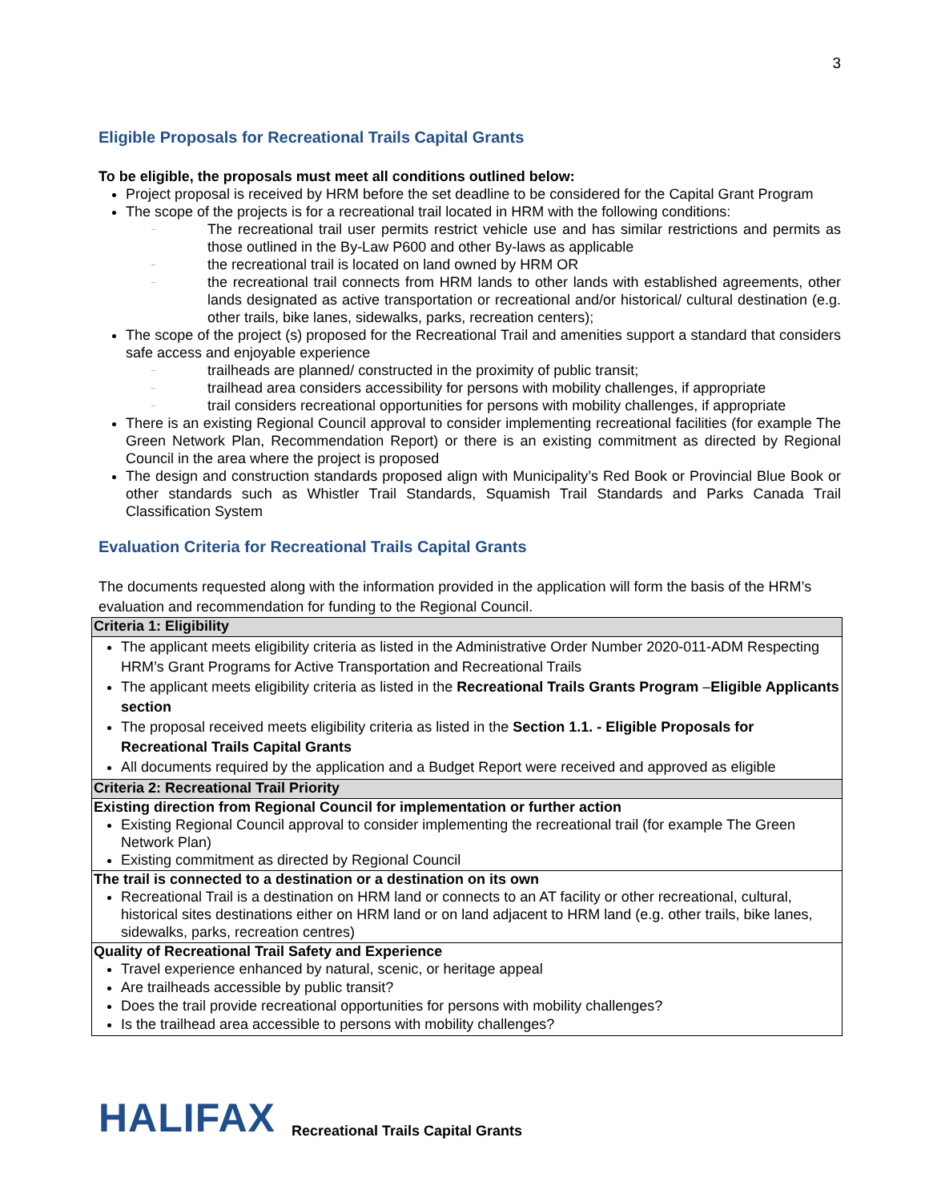3
Eligible Proposals for Recreational Trails Capital Grants
To be eligible, the proposals must meet all conditions outlined below:
Project proposal is received by HRM before the set deadline to be considered for the Capital Grant Program
The scope of the projects is for a recreational trail located in HRM with the following conditions:
– The recreational trail user permits restrict vehicle use and has similar restrictions and permits as those outlined in the By-Law P600 and other By-laws as applicable
– the recreational trail is located on land owned by HRM OR
– the recreational trail connects from HRM lands to other lands with established agreements, other lands designated as active transportation or recreational and/or historical/ cultural destination (e.g. other trails, bike lanes, sidewalks, parks, recreation centers);
The scope of the project (s) proposed for the Recreational Trail and amenities support a standard that considers safe access and enjoyable experience
– trailheads are planned/ constructed in the proximity of public transit;
– trailhead area considers accessibility for persons with mobility challenges, if appropriate
– trail considers recreational opportunities for persons with mobility challenges, if appropriate
There is an existing Regional Council approval to consider implementing recreational facilities (for example The Green Network Plan, Recommendation Report) or there is an existing commitment as directed by Regional Council in the area where the project is proposed
The design and construction standards proposed align with Municipality’s Red Book or Provincial Blue Book or other standards such as Whistler Trail Standards, Squamish Trail Standards and Parks Canada Trail Classification System
Evaluation Criteria for Recreational Trails Capital Grants
The documents requested along with the information provided in the application will form the basis of the HRM’s evaluation and recommendation for funding to the Regional Council.
| Criteria 1: Eligibility |
| The applicant meets eligibility criteria as listed in the Administrative Order Number 2020-011-ADM Respecting HRM’s Grant Programs for Active Transportation and Recreational Trails The applicant meets eligibility criteria as listed in the Recreational Trails Grants Program – Eligible Applicants section The proposal received meets eligibility criteria as listed in the Section 1.1. - Eligible Proposals for Recreational Trails Capital Grants All documents required by the application and a Budget Report were received and approved as eligible |
| Criteria 2: Recreational Trail Priority |
| Existing direction from Regional Council for implementation or further action Existing Regional Council approval to consider implementing the recreational trail (for example The Green Network Plan) Existing commitment as directed by Regional Council |
| The trail is connected to a destination or a destination on its own Recreational Trail is a destination on HRM land or connects to an AT facility or other recreational, cultural, historical sites destinations either on HRM land or on land adjacent to HRM land (e.g. other trails, bike lanes, sidewalks, parks, recreation centres) |
| Quality of Recreational Trail Safety and Experience Travel experience enhanced by natural, scenic, or heritage appeal Are trailheads accessible by public transit? Does the trail provide recreational opportunities for persons with mobility challenges? Is the trailhead area accessible to persons with mobility challenges? |
HALIFAX Recreational Trails Capital Grants